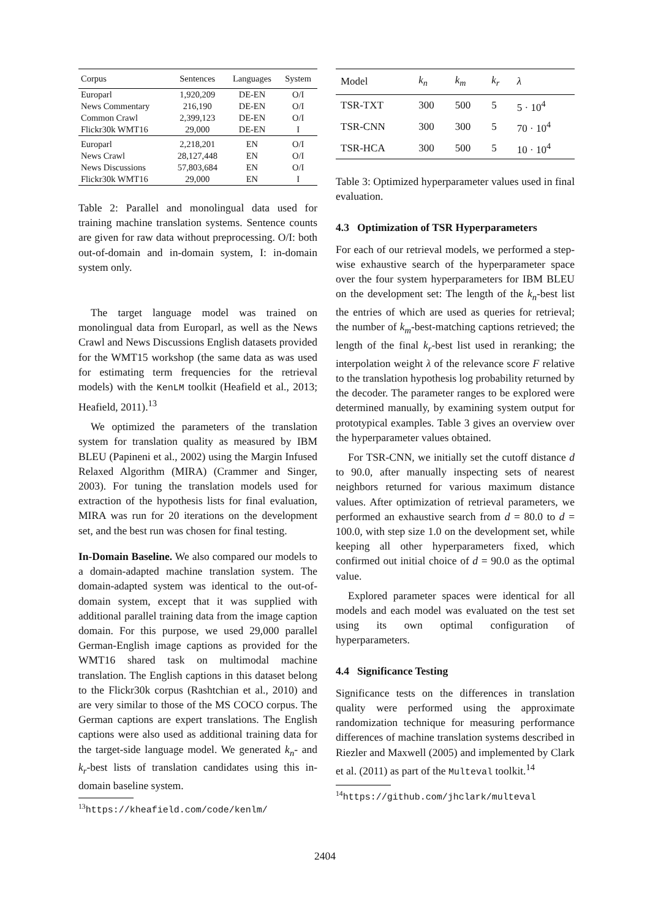| Corpus | Sentences | Languages | System |
| --- | --- | --- | --- |
| Europarl | 1,920,209 | DE-EN | O/I |
| News Commentary | 216,190 | DE-EN | O/I |
| Common Crawl | 2,399,123 | DE-EN | O/I |
| Flickr30k WMT16 | 29,000 | DE-EN | I |
| Europarl | 2,218,201 | EN | O/I |
| News Crawl | 28,127,448 | EN | O/I |
| News Discussions | 57,803,684 | EN | O/I |
| Flickr30k WMT16 | 29,000 | EN | I |
Table 2: Parallel and monolingual data used for training machine translation systems. Sentence counts are given for raw data without preprocessing. O/I: both out-of-domain and in-domain system, I: in-domain system only.
The target language model was trained on monolingual data from Europarl, as well as the News Crawl and News Discussions English datasets provided for the WMT15 workshop (the same data as was used for estimating term frequencies for the retrieval models) with the KenLM toolkit (Heafield et al., 2013; Heafield, 2011).<sup>13</sup>
We optimized the parameters of the translation system for translation quality as measured by IBM BLEU (Papineni et al., 2002) using the Margin Infused Relaxed Algorithm (MIRA) (Crammer and Singer, 2003). For tuning the translation models used for extraction of the hypothesis lists for final evaluation, MIRA was run for 20 iterations on the development set, and the best run was chosen for final testing.
In-Domain Baseline. We also compared our models to a domain-adapted machine translation system. The domain-adapted system was identical to the out-of-domain system, except that it was supplied with additional parallel training data from the image caption domain. For this purpose, we used 29,000 parallel German-English image captions as provided for the WMT16 shared task on multimodal machine translation. The English captions in this dataset belong to the Flickr30k corpus (Rashtchian et al., 2010) and are very similar to those of the MS COCO corpus. The German captions are expert translations. The English captions were also used as additional training data for the target-side language model. We generated k<sub>n</sub>- and k<sub>r</sub>-best lists of translation candidates using this in-domain baseline system.
<sup>13</sup> https://kheafield.com/code/kenlm/
| Model | k<sub>n</sub> | k<sub>m</sub> | k<sub>r</sub> | λ |
| --- | --- | --- | --- | --- |
| TSR-TXT | 300 | 500 | 5 | 5 · 10<sup>4</sup> |
| TSR-CNN | 300 | 300 | 5 | 70 · 10<sup>4</sup> |
| TSR-HCA | 300 | 500 | 5 | 10 · 10<sup>4</sup> |
Table 3: Optimized hyperparameter values used in final evaluation.
4.3 Optimization of TSR Hyperparameters
For each of our retrieval models, we performed a step-wise exhaustive search of the hyperparameter space over the four system hyperparameters for IBM BLEU on the development set: The length of the k<sub>n</sub>-best list the entries of which are used as queries for retrieval; the number of k<sub>m</sub>-best-matching captions retrieved; the length of the final k<sub>r</sub>-best list used in reranking; the interpolation weight λ of the relevance score F relative to the translation hypothesis log probability returned by the decoder. The parameter ranges to be explored were determined manually, by examining system output for prototypical examples. Table 3 gives an overview over the hyperparameter values obtained.
For TSR-CNN, we initially set the cutoff distance d to 90.0, after manually inspecting sets of nearest neighbors returned for various maximum distance values. After optimization of retrieval parameters, we performed an exhaustive search from d = 80.0 to d = 100.0, with step size 1.0 on the development set, while keeping all other hyperparameters fixed, which confirmed out initial choice of d = 90.0 as the optimal value.
Explored parameter spaces were identical for all models and each model was evaluated on the test set using its own optimal configuration of hyperparameters.
4.4 Significance Testing
Significance tests on the differences in translation quality were performed using the approximate randomization technique for measuring performance differences of machine translation systems described in Riezler and Maxwell (2005) and implemented by Clark et al. (2011) as part of the Multeval toolkit.<sup>14</sup>
<sup>14</sup> https://github.com/jhclark/multeval
2404